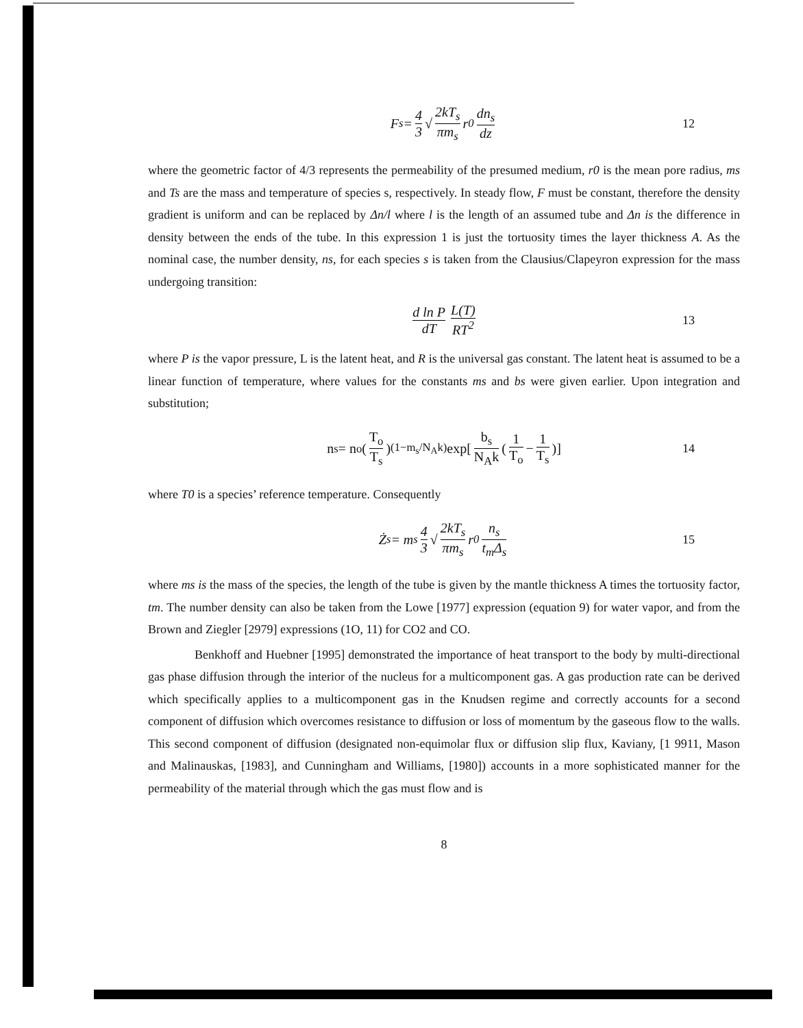F<sub>s</sub> = 4 3 √ 2kT<sub>s</sub> πm<sub>s</sub> r<sub>0</sub> dn<sub>s</sub> dz 12
where the geometric factor of 4/3 represents the permeability of the presumed medium, r0 is the mean pore radius, ms and Ts are the mass and temperature of species s, respectively. In steady flow, F must be constant, therefore the density gradient is uniform and can be replaced by Δn/l where l is the length of an assumed tube and Δn is the difference in density between the ends of the tube. In this expression 1 is just the tortuosity times the layer thickness A. As the nominal case, the number density, ns, for each species s is taken from the Clausius/Clapeyron expression for the mass undergoing transition:
d ln P dT L(T) RT<sup>2</sup> 13
where P is the vapor pressure, L is the latent heat, and R is the universal gas constant. The latent heat is assumed to be a linear function of temperature, where values for the constants ms and bs were given earlier. Upon integration and substitution;
n<sub>s</sub> = n<sub>o</sub>(T<sub>o</sub> T<sub>s</sub>)<sup>(1−m<sub>s</sub>/N<sub>A</sub>k)</sup> exp[b<sub>s</sub> N<sub>A</sub>k (1 T<sub>o</sub> − 1 T<sub>s</sub>)] 14
where T0 is a species’ reference temperature. Consequently
Ż<sub>s</sub> = m<sub>s</sub> 4 3 √ 2kT<sub>s</sub> πm<sub>s</sub> r<sub>0</sub> n<sub>s</sub> t<sub>m</sub>Δ<sub>s</sub> 15
where ms is the mass of the species, the length of the tube is given by the mantle thickness A times the tortuosity factor, tm. The number density can also be taken from the Lowe [1977] expression (equation 9) for water vapor, and from the Brown and Ziegler [2979] expressions (1O, 11) for CO2 and CO.
Benkhoff and Huebner [1995] demonstrated the importance of heat transport to the body by multi-directional gas phase diffusion through the interior of the nucleus for a multicomponent gas. A gas production rate can be derived which specifically applies to a multicomponent gas in the Knudsen regime and correctly accounts for a second component of diffusion which overcomes resistance to diffusion or loss of momentum by the gaseous flow to the walls. This second component of diffusion (designated non-equimolar flux or diffusion slip flux, Kaviany, [1 9911, Mason and Malinauskas, [1983], and Cunningham and Williams, [1980]) accounts in a more sophisticated manner for the permeability of the material through which the gas must flow and is
8